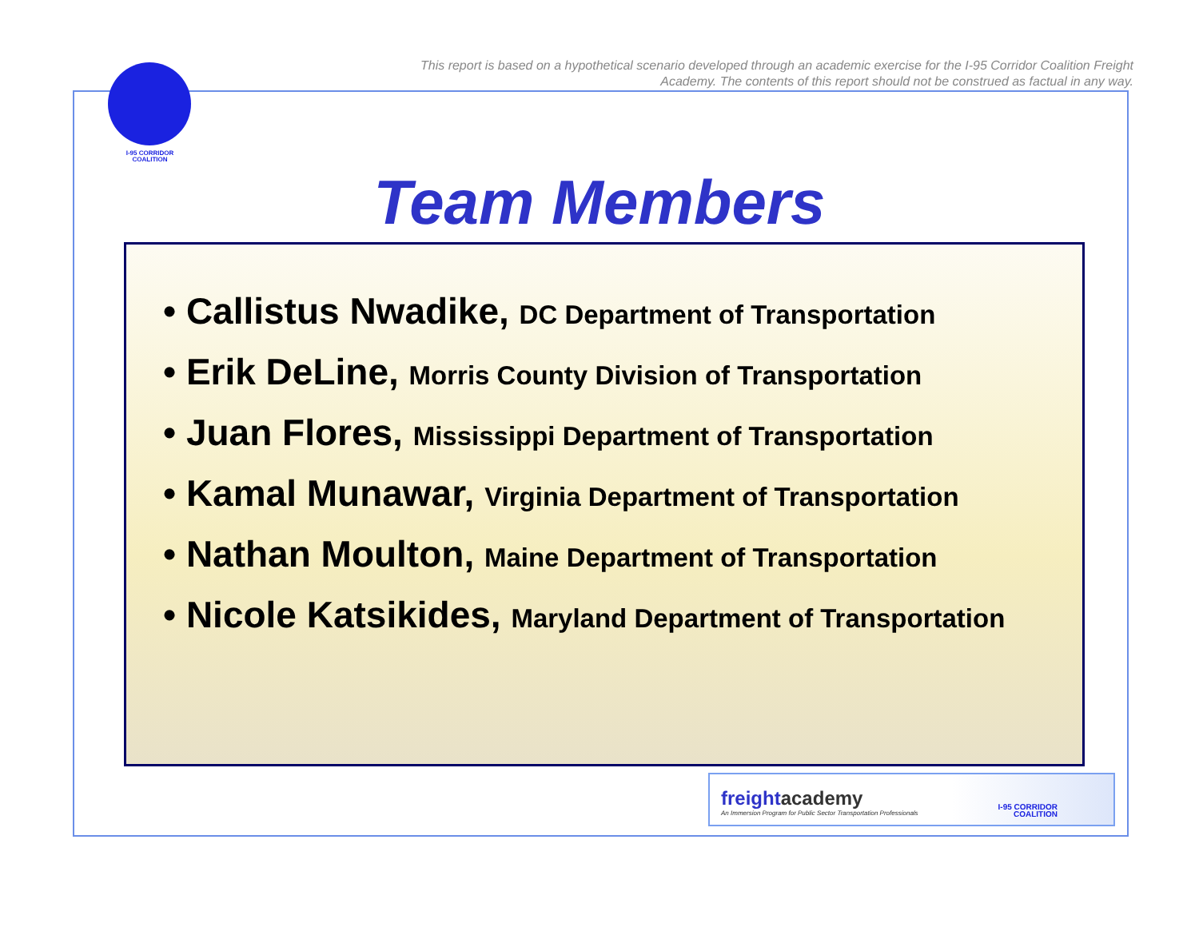This report is based on a hypothetical scenario developed through an academic exercise for the I-95 Corridor Coalition Freight Academy. The contents of this report should not be construed as factual in any way.
I-95 CORRIDOR
COALITION
Team Members
• Callistus Nwadike, DC Department of Transportation
• Erik DeLine, Morris County Division of Transportation
• Juan Flores, Mississippi Department of Transportation
• Kamal Munawar, Virginia Department of Transportation
• Nathan Moulton, Maine Department of Transportation
• Nicole Katsikides, Maryland Department of Transportation
freightacademy
An Immersion Program for Public Sector Transportation Professionals
I-95 CORRIDOR
COALITION